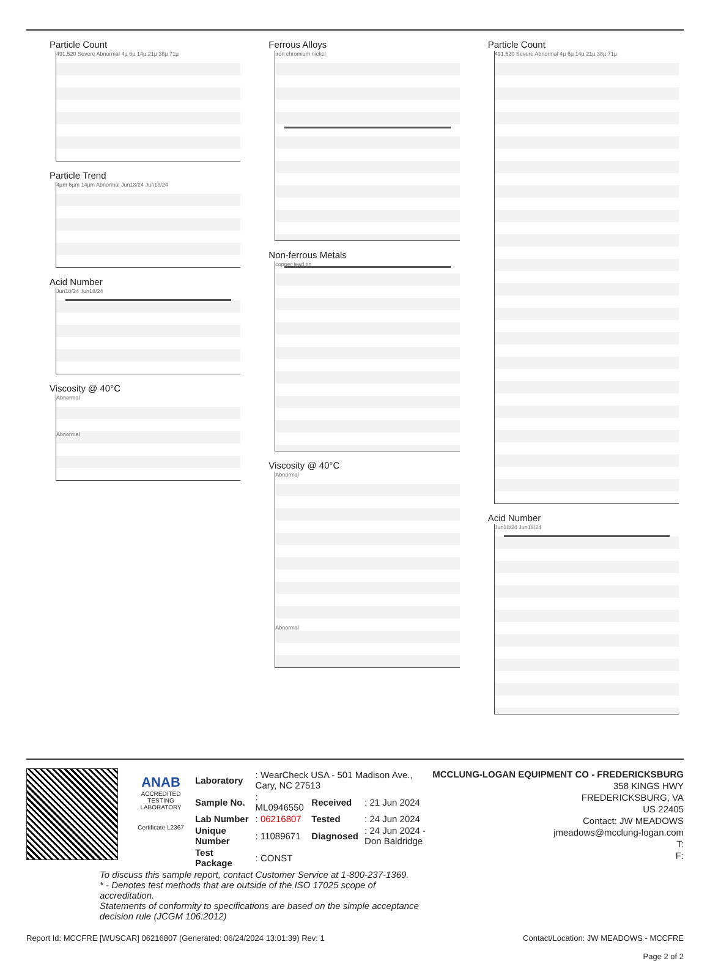Particle Count
491,520 Severe Abnormal 4µ 6µ 14µ 21µ 38µ 71µ
Particle Trend
4µm 6µm 14µm Abnormal Jun18/24 Jun18/24
Acid Number
Jun18/24 Jun18/24
Viscosity @ 40°C
Abnormal
Abnormal
Ferrous Alloys
iron chromium nickel
Non-ferrous Metals
copper lead tin
Viscosity @ 40°C
Abnormal
Abnormal
Particle Count
491,520 Severe Abnormal 4µ 6µ 14µ 21µ 38µ 71µ
Acid Number
Jun18/24 Jun18/24
ANAB
ACCREDITED
TESTING LABORATORY
Certificate L2367
| Laboratory | : WearCheck USA - 501 Madison Ave., Cary, NC 27513 | | |
| Sample No. | : ML0946550 | Received | : 21 Jun 2024 |
| Lab Number | : 06216807 | Tested | : 24 Jun 2024 |
| Unique Number | : 11089671 | Diagnosed | : 24 Jun 2024 - Don Baldridge |
| Test Package | : CONST | | |
To discuss this sample report, contact Customer Service at 1-800-237-1369.
* - Denotes test methods that are outside of the ISO 17025 scope of accreditation.
Statements of conformity to specifications are based on the simple acceptance decision rule (JCGM 106:2012)
MCCLUNG-LOGAN EQUIPMENT CO - FREDERICKSBURG
358 KINGS HWY
FREDERICKSBURG, VA
US 22405
Contact: JW MEADOWS
jmeadows@mcclung-logan.com
T:
F:
Report Id: MCCFRE [WUSCAR] 06216807 (Generated: 06/24/2024 13:01:39) Rev: 1 Contact/Location: JW MEADOWS - MCCFRE
Page 2 of 2